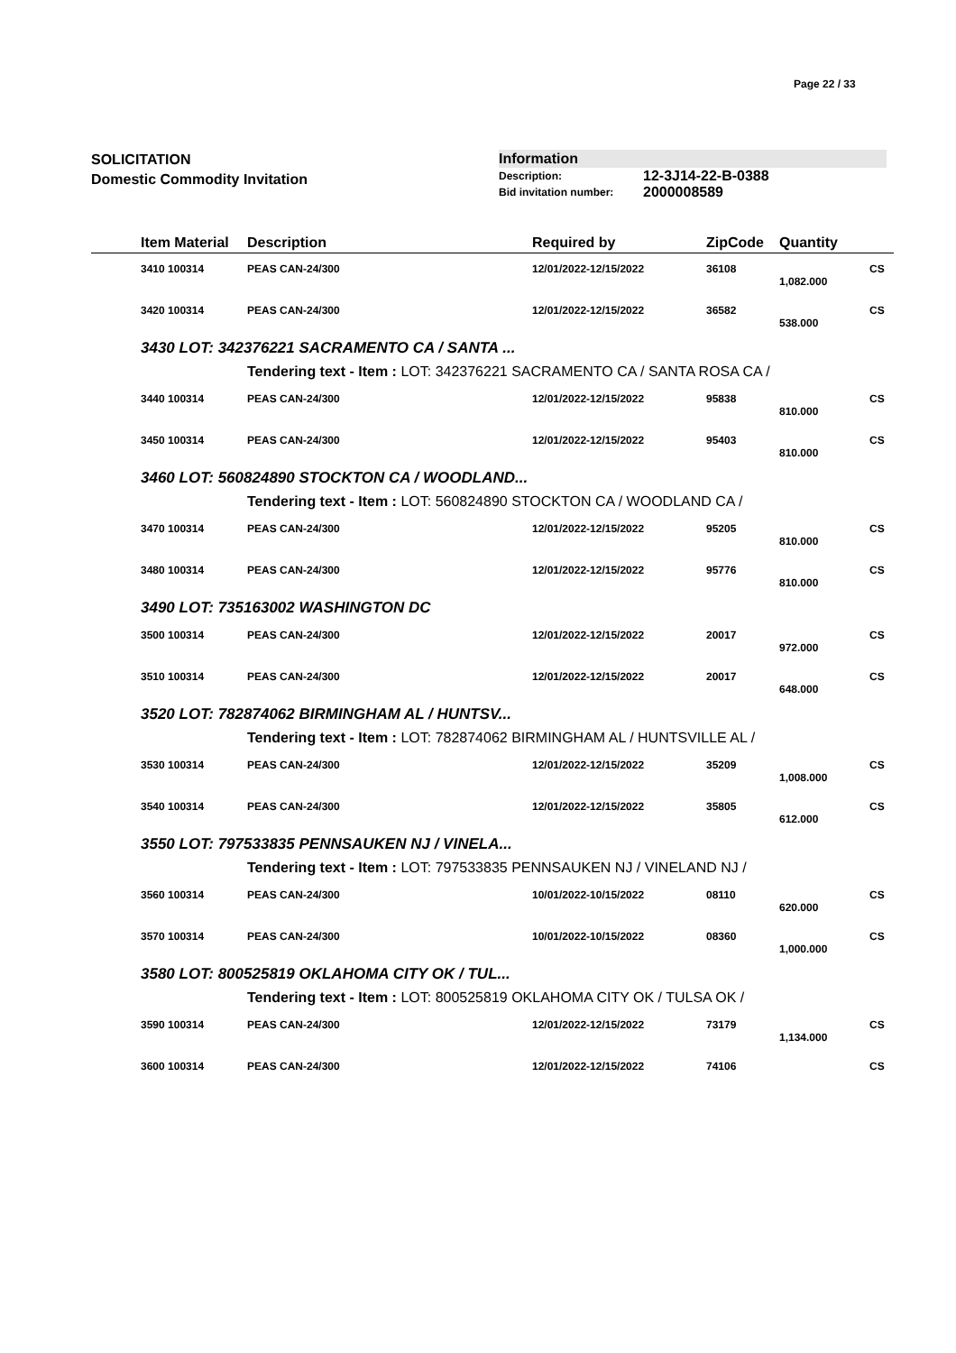Page 22 / 33
SOLICITATION
Domestic Commodity Invitation
Information
| Description: | 12-3J14-22-B-0388 |
| Bid invitation number: | 2000008589 |
| | Item Material | Description | Required by | ZipCode | Quantity | |
| --- | --- | --- | --- | --- | --- | --- |
| | 3410 100314 | PEAS CAN-24/300 | 12/01/2022-12/15/2022 | 36108 | | CS |
| | | | | | 1,082.000 | |
| | 3420 100314 | PEAS CAN-24/300 | 12/01/2022-12/15/2022 | 36582 | | CS |
| | | | | | 538.000 | |
| | 3430 LOT: 342376221 SACRAMENTO CA / SANTA ... | | | | | |
| | | Tendering text - Item : LOT: 342376221 SACRAMENTO CA / SANTA ROSA CA / | | | | |
| | 3440 100314 | PEAS CAN-24/300 | 12/01/2022-12/15/2022 | 95838 | | CS |
| | | | | | 810.000 | |
| | 3450 100314 | PEAS CAN-24/300 | 12/01/2022-12/15/2022 | 95403 | | CS |
| | | | | | 810.000 | |
| | 3460 LOT: 560824890 STOCKTON CA / WOODLAND... | | | | | |
| | | Tendering text - Item : LOT: 560824890 STOCKTON CA / WOODLAND CA / | | | | |
| | 3470 100314 | PEAS CAN-24/300 | 12/01/2022-12/15/2022 | 95205 | | CS |
| | | | | | 810.000 | |
| | 3480 100314 | PEAS CAN-24/300 | 12/01/2022-12/15/2022 | 95776 | | CS |
| | | | | | 810.000 | |
| | 3490 LOT: 735163002 WASHINGTON DC | | | | | |
| | 3500 100314 | PEAS CAN-24/300 | 12/01/2022-12/15/2022 | 20017 | | CS |
| | | | | | 972.000 | |
| | 3510 100314 | PEAS CAN-24/300 | 12/01/2022-12/15/2022 | 20017 | | CS |
| | | | | | 648.000 | |
| | 3520 LOT: 782874062 BIRMINGHAM AL / HUNTSV... | | | | | |
| | | Tendering text - Item : LOT: 782874062 BIRMINGHAM AL / HUNTSVILLE AL / | | | | |
| | 3530 100314 | PEAS CAN-24/300 | 12/01/2022-12/15/2022 | 35209 | | CS |
| | | | | | 1,008.000 | |
| | 3540 100314 | PEAS CAN-24/300 | 12/01/2022-12/15/2022 | 35805 | | CS |
| | | | | | 612.000 | |
| | 3550 LOT: 797533835 PENNSAUKEN NJ / VINELA... | | | | | |
| | | Tendering text - Item : LOT: 797533835 PENNSAUKEN NJ / VINELAND NJ / | | | | |
| | 3560 100314 | PEAS CAN-24/300 | 10/01/2022-10/15/2022 | 08110 | | CS |
| | | | | | 620.000 | |
| | 3570 100314 | PEAS CAN-24/300 | 10/01/2022-10/15/2022 | 08360 | | CS |
| | | | | | 1,000.000 | |
| | 3580 LOT: 800525819 OKLAHOMA CITY OK / TUL... | | | | | |
| | | Tendering text - Item : LOT: 800525819 OKLAHOMA CITY OK / TULSA OK / | | | | |
| | 3590 100314 | PEAS CAN-24/300 | 12/01/2022-12/15/2022 | 73179 | | CS |
| | | | | | 1,134.000 | |
| | 3600 100314 | PEAS CAN-24/300 | 12/01/2022-12/15/2022 | 74106 | | CS |